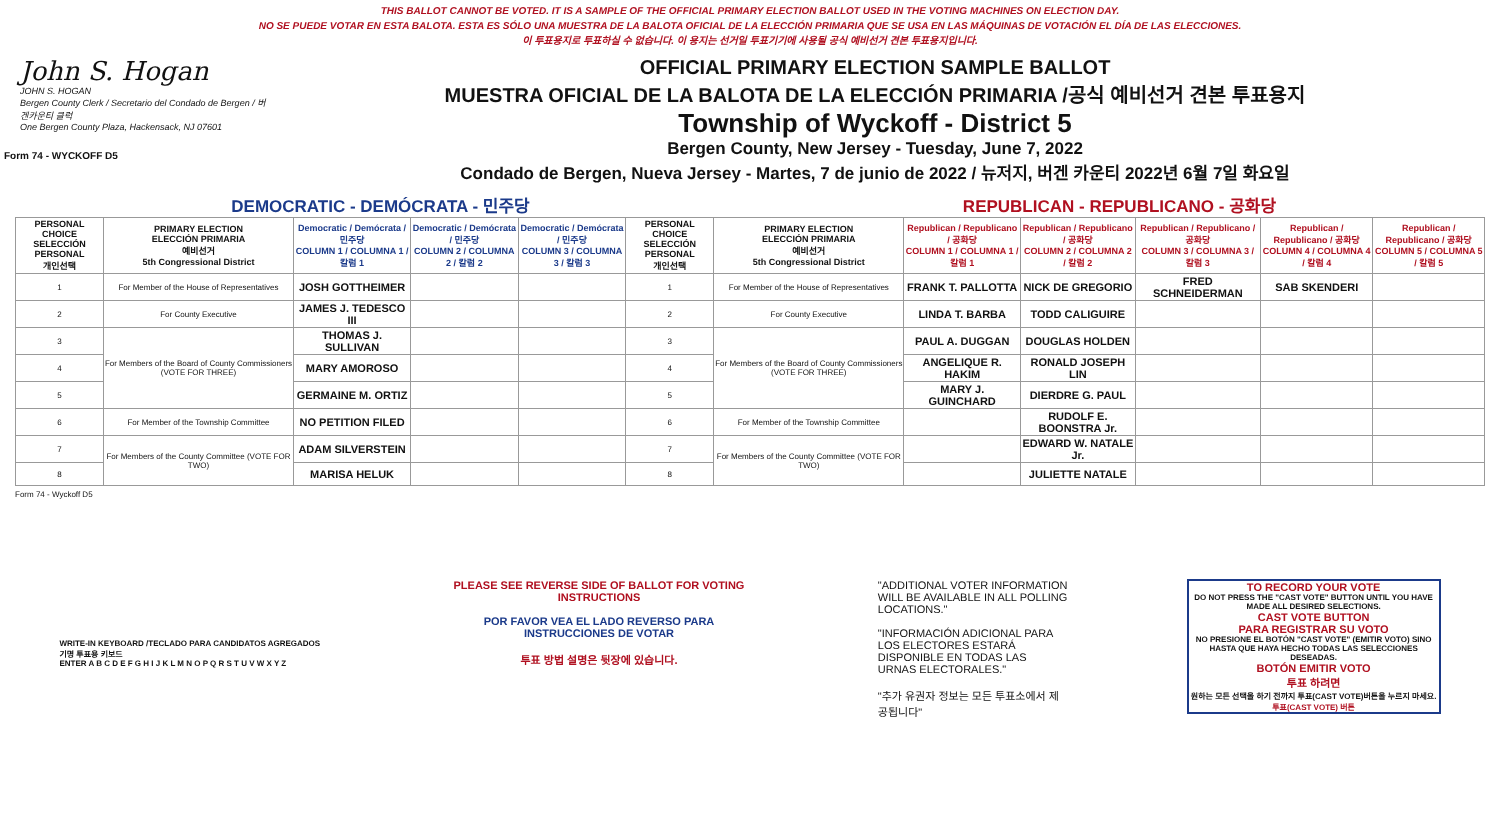THIS BALLOT CANNOT BE VOTED. IT IS A SAMPLE OF THE OFFICIAL PRIMARY ELECTION BALLOT USED IN THE VOTING MACHINES ON ELECTION DAY.
NO SE PUEDE VOTAR EN ESTA BALOTA. ESTA ES SÓLO UNA MUESTRA DE LA BALOTA OFICIAL DE LA ELECCIÓN PRIMARIA QUE SE USA EN LAS MÁQUINAS DE VOTACIÓN EL DÍA DE LAS ELECCIONES.
이 투표용지로 투표하실 수 없습니다. 이 용지는 선거일 투표기기에 사용될 공식 예비선거 견본 투표용지입니다.
Form 74 - WYCKOFF D5
John S. Hogan
JOHN S. HOGAN
Bergen County Clerk / Secretario del Condado de Bergen / 버겐카운티 클럭
One Bergen County Plaza, Hackensack, NJ 07601
OFFICIAL PRIMARY ELECTION SAMPLE BALLOT
MUESTRA OFICIAL DE LA BALOTA DE LA ELECCIÓN PRIMARIA /공식 예비선거 견본 투표용지
Township of Wyckoff - District 5
Bergen County, New Jersey - Tuesday, June 7, 2022
Condado de Bergen, Nueva Jersey - Martes, 7 de junio de 2022 / 뉴저지, 버겐 카운티 2022년 6월 7일 화요일
DEMOCRATIC - DEMÓCRATA - 민주당 REPUBLICAN - REPUBLICANO - 공화당
| PERSONAL CHOICE SELECCIÓN PERSONAL 개인선택 | PRIMARY ELECTION ELECCIÓN PRIMARIA 예비선거 5th Congressional District | Democratic / Demócrata / 민주당 COLUMN 1 / COLUMNA 1 / 칼럼 1 | Democratic / Demócrata / 민주당 COLUMN 2 / COLUMNA 2 / 칼럼 2 | Democratic / Demócrata / 민주당 COLUMN 3 / COLUMNA 3 / 칼럼 3 | PERSONAL CHOICE SELECCIÓN PERSONAL 개인선택 | PRIMARY ELECTION ELECCIÓN PRIMARIA 예비선거 5th Congressional District | Republican / Republicano / 공화당 COLUMN 1 / COLUMNA 1 / 칼럼 1 | Republican / Republicano / 공화당 COLUMN 2 / COLUMNA 2 / 칼럼 2 | Republican / Republicano / 공화당 COLUMN 3 / COLUMNA 3 / 칼럼 3 | Republican / Republicano / 공화당 COLUMN 4 / COLUMNA 4 / 칼럼 4 | Republican / Republicano / 공화당 COLUMN 5 / COLUMNA 5 / 칼럼 5 |
| --- | --- | --- | --- | --- | --- | --- | --- | --- | --- | --- | --- |
| 1 | For Member of the House of Representatives | JOSH GOTTHEIMER | | | 1 | For Member of the House of Representatives | FRANK T. PALLOTTA | NICK DE GREGORIO | FRED SCHNEIDERMAN | SAB SKENDERI | |
| 2 | For County Executive | JAMES J. TEDESCO III | | | 2 | For County Executive | LINDA T. BARBA | TODD CALIGUIRE | | | |
| 3 | For Members of the Board of County Commissioners (VOTE FOR THREE) | THOMAS J. SULLIVAN | | | 3 | For Members of the Board of County Commissioners (VOTE FOR THREE) | PAUL A. DUGGAN | DOUGLAS HOLDEN | | | |
| 4 | | MARY AMOROSO | | | 4 | | ANGELIQUE R. HAKIM | RONALD JOSEPH LIN | | | |
| 5 | | GERMAINE M. ORTIZ | | | 5 | | MARY J. GUINCHARD | DIERDRE G. PAUL | | | |
| 6 | For Member of the Township Committee | NO PETITION FILED | | | 6 | For Member of the Township Committee | | RUDOLF E. BOONSTRA Jr. | | | |
| 7 | For Members of the County Committee (VOTE FOR TWO) | ADAM SILVERSTEIN | | | 7 | For Members of the County Committee (VOTE FOR TWO) | | EDWARD W. NATALE Jr. | | | |
| 8 | | MARISA HELUK | | | 8 | | | JULIETTE NATALE | | | |
Form 74 - Wyckoff D5
WRITE-IN KEYBOARD /TECLADO PARA CANDIDATOS AGREGADOS
기명 투표용 키보드
ENTER A B C D E F G H I J K L M N O P Q R S T U V W X Y Z
PLEASE SEE REVERSE SIDE OF BALLOT FOR VOTING INSTRUCTIONS
POR FAVOR VEA EL LADO REVERSO PARA INSTRUCCIONES DE VOTAR
투표 방법 설명은 뒷장에 있습니다.
"ADDITIONAL VOTER INFORMATION WILL BE AVAILABLE IN ALL POLLING LOCATIONS."
"INFORMACIÓN ADICIONAL PARA LOS ELECTORES ESTARÁ DISPONIBLE EN TODAS LAS URNAS ELECTORALES."
"추가 유권자 정보는 모든 투표소에서 제공됩니다"
TO RECORD YOUR VOTE
DO NOT PRESS THE "CAST VOTE" BUTTON UNTIL YOU HAVE MADE ALL DESIRED SELECTIONS.
CAST VOTE BUTTON
PARA REGISTRAR SU VOTO
NO PRESIONE EL BOTÓN "CAST VOTE" (EMITIR VOTO) SINO HASTA QUE HAYA HECHO TODAS LAS SELECCIONES DESEADAS.
BOTÓN EMITIR VOTO
투표 하려면
원하는 모든 선택을 하기 전까지 투표(CAST VOTE)버튼을 누르지 마세요.
투표(CAST VOTE) 버튼